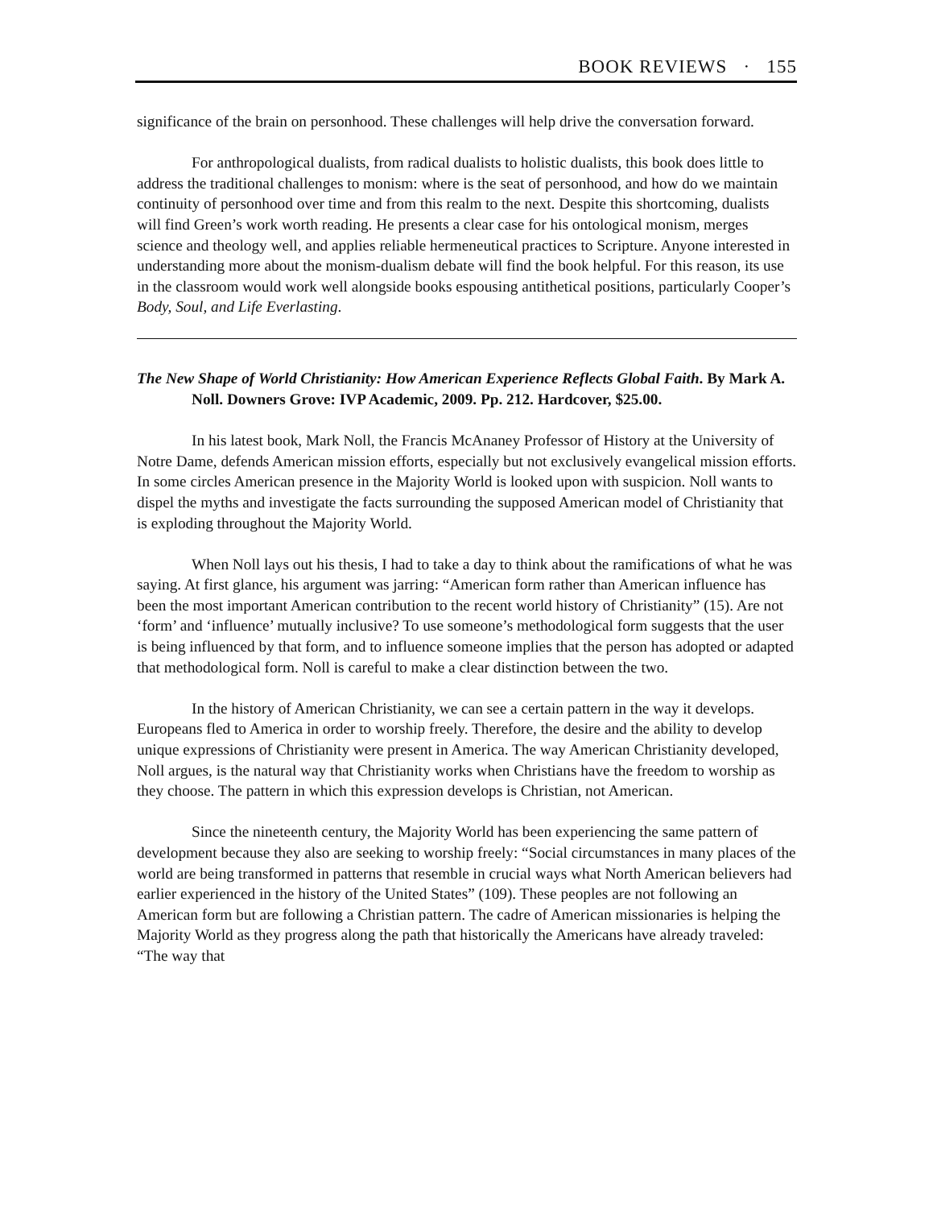BOOK REVIEWS · 155
significance of the brain on personhood. These challenges will help drive the conversation forward.
For anthropological dualists, from radical dualists to holistic dualists, this book does little to address the traditional challenges to monism: where is the seat of personhood, and how do we maintain continuity of personhood over time and from this realm to the next. Despite this shortcoming, dualists will find Green’s work worth reading. He presents a clear case for his ontological monism, merges science and theology well, and applies reliable hermeneutical practices to Scripture. Anyone interested in understanding more about the monism-dualism debate will find the book helpful. For this reason, its use in the classroom would work well alongside books espousing antithetical positions, particularly Cooper’s Body, Soul, and Life Everlasting.
The New Shape of World Christianity: How American Experience Reflects Global Faith. By Mark A. Noll. Downers Grove: IVP Academic, 2009. Pp. 212. Hardcover, $25.00.
In his latest book, Mark Noll, the Francis McAnaney Professor of History at the University of Notre Dame, defends American mission efforts, especially but not exclusively evangelical mission efforts. In some circles American presence in the Majority World is looked upon with suspicion. Noll wants to dispel the myths and investigate the facts surrounding the supposed American model of Christianity that is exploding throughout the Majority World.
When Noll lays out his thesis, I had to take a day to think about the ramifications of what he was saying. At first glance, his argument was jarring: “American form rather than American influence has been the most important American contribution to the recent world history of Christianity” (15). Are not ‘form’ and ‘influence’ mutually inclusive? To use someone’s methodological form suggests that the user is being influenced by that form, and to influence someone implies that the person has adopted or adapted that methodological form. Noll is careful to make a clear distinction between the two.
In the history of American Christianity, we can see a certain pattern in the way it develops. Europeans fled to America in order to worship freely. Therefore, the desire and the ability to develop unique expressions of Christianity were present in America. The way American Christianity developed, Noll argues, is the natural way that Christianity works when Christians have the freedom to worship as they choose. The pattern in which this expression develops is Christian, not American.
Since the nineteenth century, the Majority World has been experiencing the same pattern of development because they also are seeking to worship freely: “Social circumstances in many places of the world are being transformed in patterns that resemble in crucial ways what North American believers had earlier experienced in the history of the United States” (109). These peoples are not following an American form but are following a Christian pattern. The cadre of American missionaries is helping the Majority World as they progress along the path that historically the Americans have already traveled: “The way that